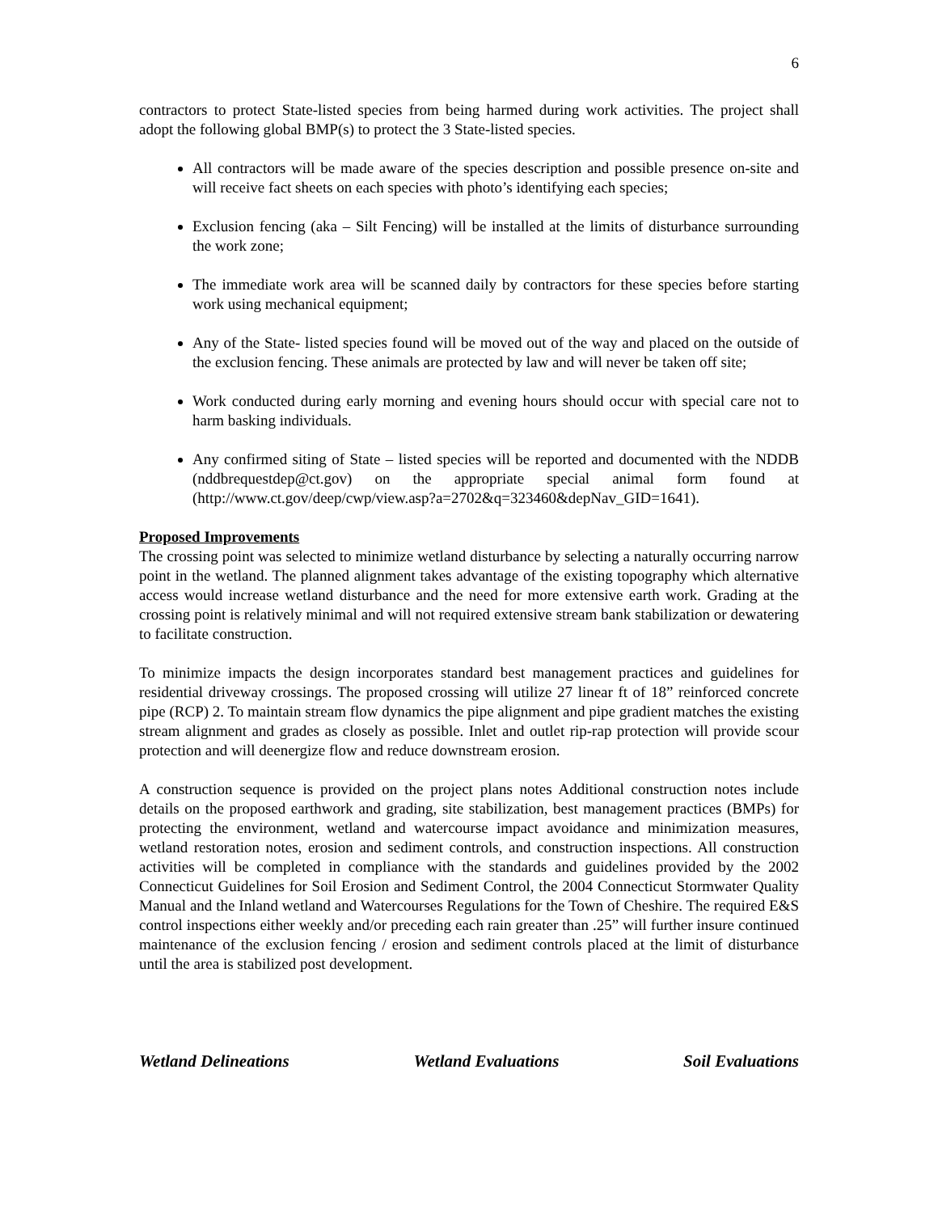6
contractors to protect State-listed species from being harmed during work activities. The project shall adopt the following global BMP(s) to protect the 3 State-listed species.
All contractors will be made aware of the species description and possible presence on-site and will receive fact sheets on each species with photo’s identifying each species;
Exclusion fencing (aka – Silt Fencing) will be installed at the limits of disturbance surrounding the work zone;
The immediate work area will be scanned daily by contractors for these species before starting work using mechanical equipment;
Any of the State- listed species found will be moved out of the way and placed on the outside of the exclusion fencing. These animals are protected by law and will never be taken off site;
Work conducted during early morning and evening hours should occur with special care not to harm basking individuals.
Any confirmed siting of State – listed species will be reported and documented with the NDDB (nddbrequestdep@ct.gov) on the appropriate special animal form found at (http://www.ct.gov/deep/cwp/view.asp?a=2702&q=323460&depNav_GID=1641).
Proposed Improvements
The crossing point was selected to minimize wetland disturbance by selecting a naturally occurring narrow point in the wetland. The planned alignment takes advantage of the existing topography which alternative access would increase wetland disturbance and the need for more extensive earth work. Grading at the crossing point is relatively minimal and will not required extensive stream bank stabilization or dewatering to facilitate construction.
To minimize impacts the design incorporates standard best management practices and guidelines for residential driveway crossings. The proposed crossing will utilize 27 linear ft of 18” reinforced concrete pipe (RCP) 2. To maintain stream flow dynamics the pipe alignment and pipe gradient matches the existing stream alignment and grades as closely as possible. Inlet and outlet rip-rap protection will provide scour protection and will deenergize flow and reduce downstream erosion.
A construction sequence is provided on the project plans notes Additional construction notes include details on the proposed earthwork and grading, site stabilization, best management practices (BMPs) for protecting the environment, wetland and watercourse impact avoidance and minimization measures, wetland restoration notes, erosion and sediment controls, and construction inspections. All construction activities will be completed in compliance with the standards and guidelines provided by the 2002 Connecticut Guidelines for Soil Erosion and Sediment Control, the 2004 Connecticut Stormwater Quality Manual and the Inland wetland and Watercourses Regulations for the Town of Cheshire. The required E&S control inspections either weekly and/or preceding each rain greater than .25” will further insure continued maintenance of the exclusion fencing / erosion and sediment controls placed at the limit of disturbance until the area is stabilized post development.
Wetland Delineations Wetland Evaluations Soil Evaluations